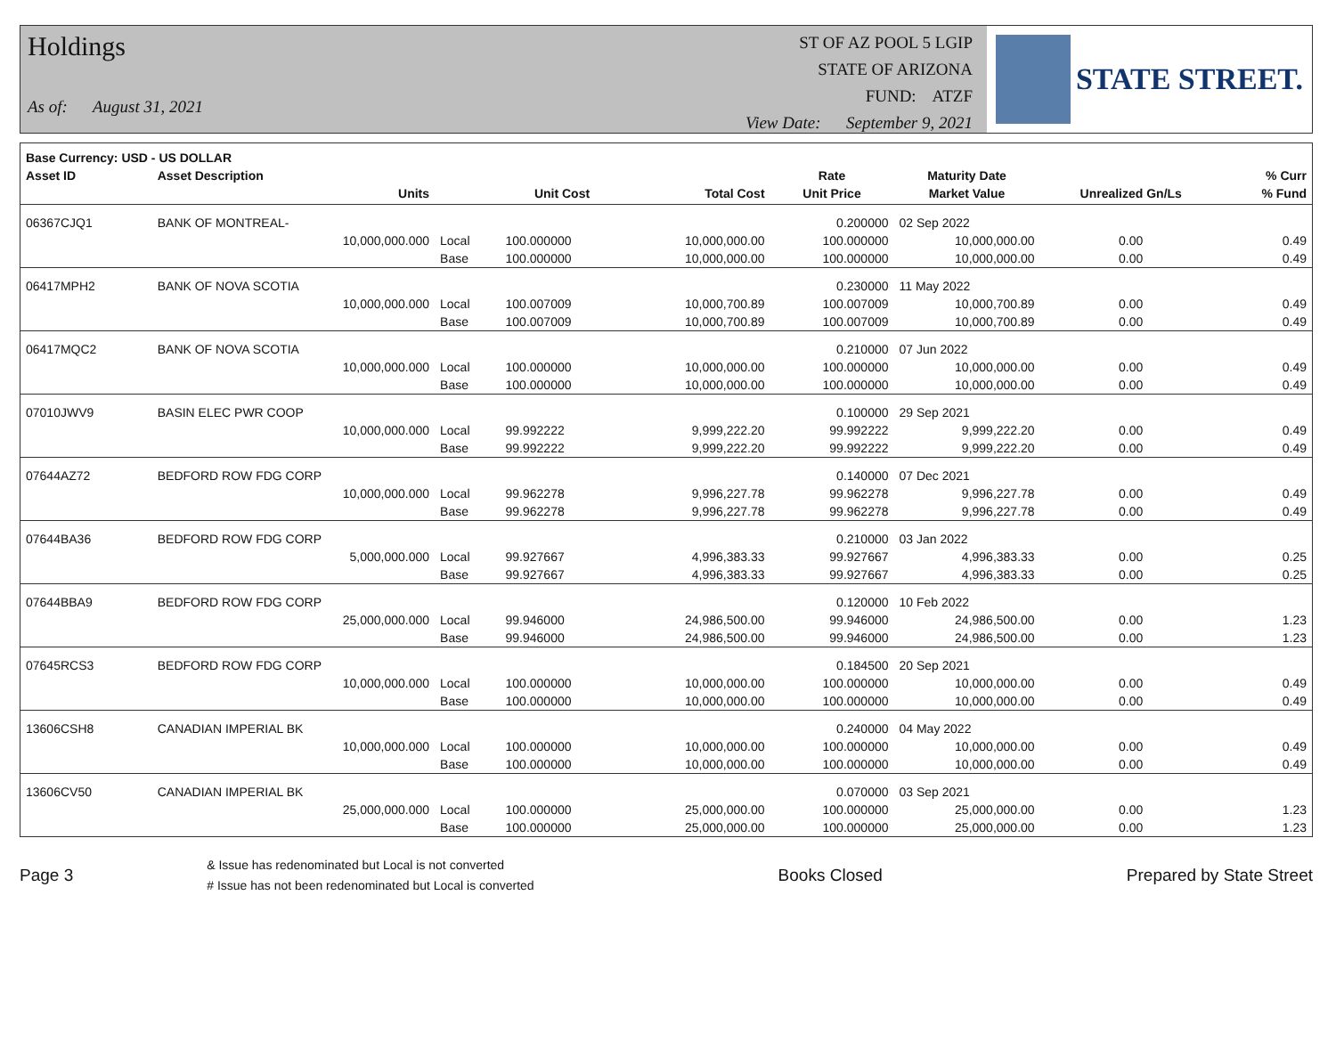Holdings
As of: August 31, 2021
ST OF AZ POOL 5 LGIP
STATE OF ARIZONA
FUND: ATZF
View Date: September 9, 2021
STATE STREET.
| Base Currency: USD - US DOLLAR | | | | | | | | |
| --- | --- | --- | --- | --- | --- | --- | --- | --- |
| Asset ID | Asset Description | | | | Rate | Maturity Date | | % Curr |
| | Units | | Unit Cost | Total Cost | Unit Price | Market Value | Unrealized Gn/Ls | % Fund |
| 06367CJQ1 | BANK OF MONTREAL- | | | | 0.200000 | 02 Sep 2022 | | |
| | 10,000,000.000 | Local | 100.000000 | 10,000,000.00 | 100.000000 | 10,000,000.00 | 0.00 | 0.49 |
| | | Base | 100.000000 | 10,000,000.00 | 100.000000 | 10,000,000.00 | 0.00 | 0.49 |
| 06417MPH2 | BANK OF NOVA SCOTIA | | | | 0.230000 | 11 May 2022 | | |
| | 10,000,000.000 | Local | 100.007009 | 10,000,700.89 | 100.007009 | 10,000,700.89 | 0.00 | 0.49 |
| | | Base | 100.007009 | 10,000,700.89 | 100.007009 | 10,000,700.89 | 0.00 | 0.49 |
| 06417MQC2 | BANK OF NOVA SCOTIA | | | | 0.210000 | 07 Jun 2022 | | |
| | 10,000,000.000 | Local | 100.000000 | 10,000,000.00 | 100.000000 | 10,000,000.00 | 0.00 | 0.49 |
| | | Base | 100.000000 | 10,000,000.00 | 100.000000 | 10,000,000.00 | 0.00 | 0.49 |
| 07010JWV9 | BASIN ELEC PWR COOP | | | | 0.100000 | 29 Sep 2021 | | |
| | 10,000,000.000 | Local | 99.992222 | 9,999,222.20 | 99.992222 | 9,999,222.20 | 0.00 | 0.49 |
| | | Base | 99.992222 | 9,999,222.20 | 99.992222 | 9,999,222.20 | 0.00 | 0.49 |
| 07644AZ72 | BEDFORD ROW FDG CORP | | | | 0.140000 | 07 Dec 2021 | | |
| | 10,000,000.000 | Local | 99.962278 | 9,996,227.78 | 99.962278 | 9,996,227.78 | 0.00 | 0.49 |
| | | Base | 99.962278 | 9,996,227.78 | 99.962278 | 9,996,227.78 | 0.00 | 0.49 |
| 07644BA36 | BEDFORD ROW FDG CORP | | | | 0.210000 | 03 Jan 2022 | | |
| | 5,000,000.000 | Local | 99.927667 | 4,996,383.33 | 99.927667 | 4,996,383.33 | 0.00 | 0.25 |
| | | Base | 99.927667 | 4,996,383.33 | 99.927667 | 4,996,383.33 | 0.00 | 0.25 |
| 07644BBA9 | BEDFORD ROW FDG CORP | | | | 0.120000 | 10 Feb 2022 | | |
| | 25,000,000.000 | Local | 99.946000 | 24,986,500.00 | 99.946000 | 24,986,500.00 | 0.00 | 1.23 |
| | | Base | 99.946000 | 24,986,500.00 | 99.946000 | 24,986,500.00 | 0.00 | 1.23 |
| 07645RCS3 | BEDFORD ROW FDG CORP | | | | 0.184500 | 20 Sep 2021 | | |
| | 10,000,000.000 | Local | 100.000000 | 10,000,000.00 | 100.000000 | 10,000,000.00 | 0.00 | 0.49 |
| | | Base | 100.000000 | 10,000,000.00 | 100.000000 | 10,000,000.00 | 0.00 | 0.49 |
| 13606CSH8 | CANADIAN IMPERIAL BK | | | | 0.240000 | 04 May 2022 | | |
| | 10,000,000.000 | Local | 100.000000 | 10,000,000.00 | 100.000000 | 10,000,000.00 | 0.00 | 0.49 |
| | | Base | 100.000000 | 10,000,000.00 | 100.000000 | 10,000,000.00 | 0.00 | 0.49 |
| 13606CV50 | CANADIAN IMPERIAL BK | | | | 0.070000 | 03 Sep 2021 | | |
| | 25,000,000.000 | Local | 100.000000 | 25,000,000.00 | 100.000000 | 25,000,000.00 | 0.00 | 1.23 |
| | | Base | 100.000000 | 25,000,000.00 | 100.000000 | 25,000,000.00 | 0.00 | 1.23 |
Page 3
& Issue has redenominated but Local is not converted
# Issue has not been redenominated but Local is converted
Books Closed Prepared by State Street